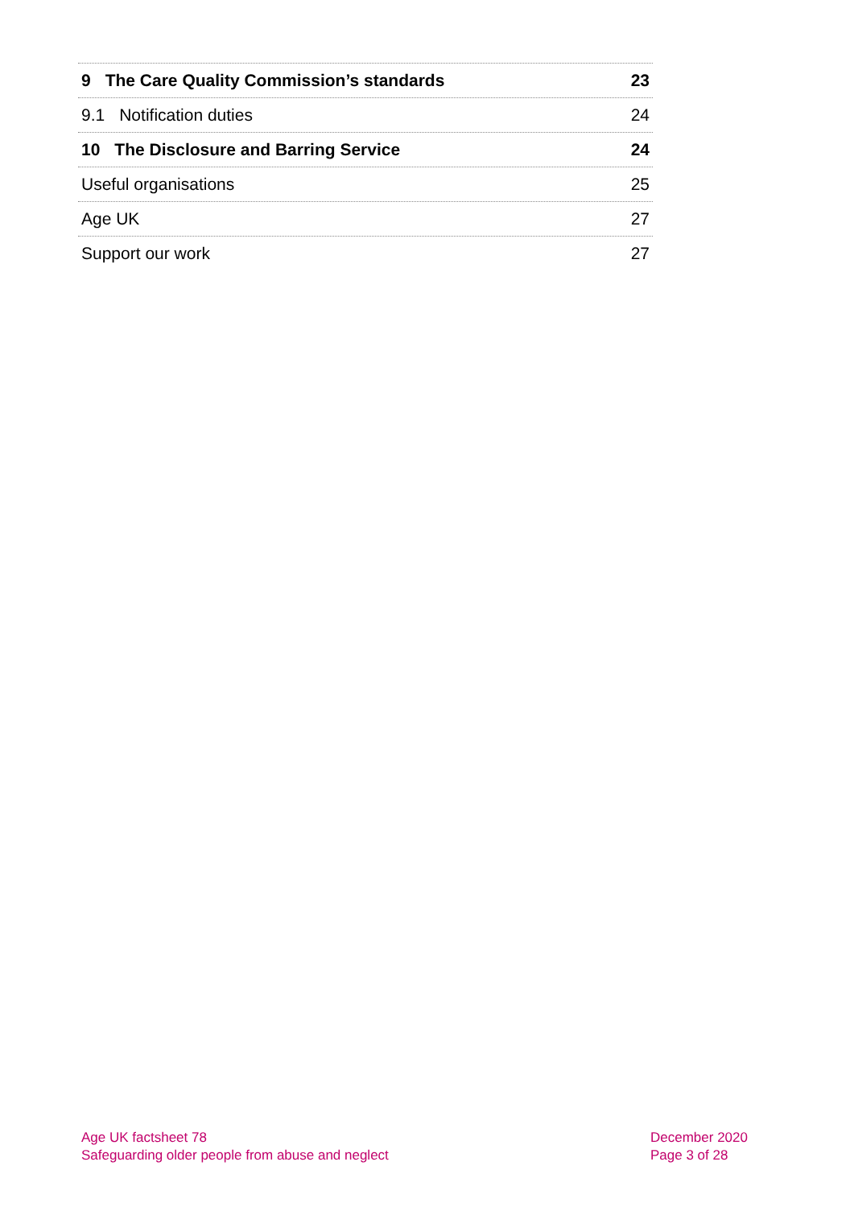9 The Care Quality Commission’s standards 23
9.1 Notification duties 24
10 The Disclosure and Barring Service 24
Useful organisations 25
Age UK 27
Support our work 27
Age UK factsheet 78
Safeguarding older people from abuse and neglect
December 2020
Page 3 of 28